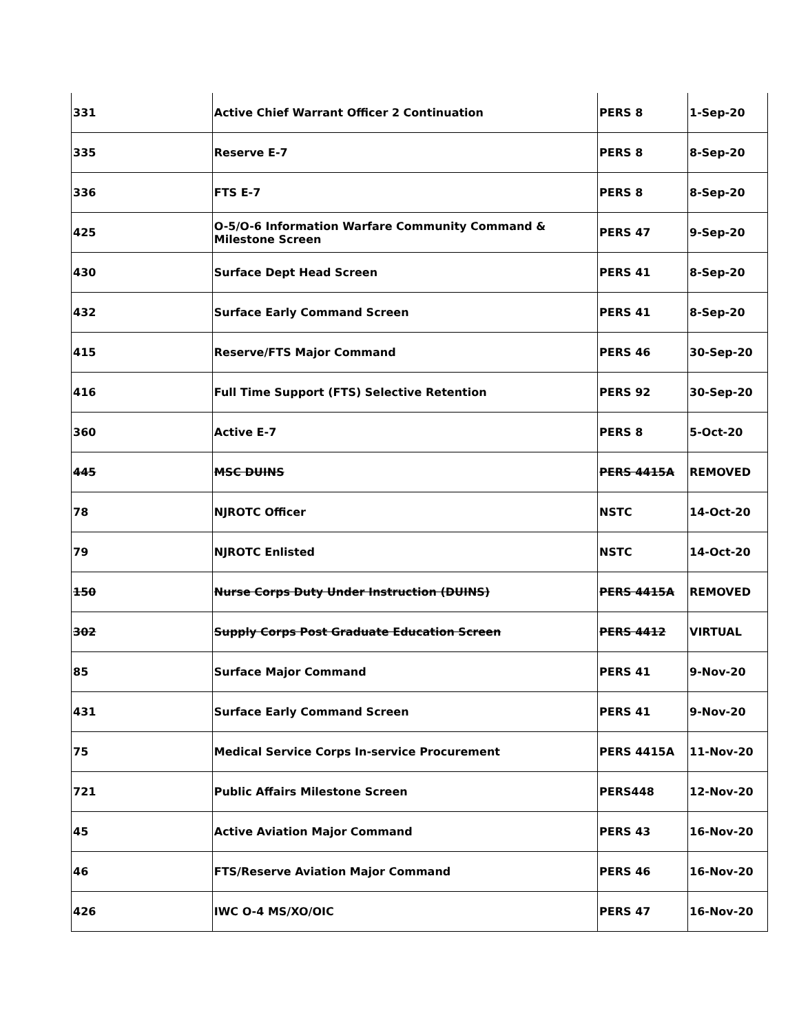| 331 | Active Chief Warrant Officer 2 Continuation | PERS 8 | 1-Sep-20 |
| 335 | Reserve E-7 | PERS 8 | 8-Sep-20 |
| 336 | FTS E-7 | PERS 8 | 8-Sep-20 |
| 425 | O-5/O-6 Information Warfare Community Command & Milestone Screen | PERS 47 | 9-Sep-20 |
| 430 | Surface Dept Head Screen | PERS 41 | 8-Sep-20 |
| 432 | Surface Early Command Screen | PERS 41 | 8-Sep-20 |
| 415 | Reserve/FTS Major Command | PERS 46 | 30-Sep-20 |
| 416 | Full Time Support (FTS) Selective Retention | PERS 92 | 30-Sep-20 |
| 360 | Active E-7 | PERS 8 | 5-Oct-20 |
| 445 | MSC DUINS | PERS 4415A | REMOVED |
| 78 | NJROTC Officer | NSTC | 14-Oct-20 |
| 79 | NJROTC Enlisted | NSTC | 14-Oct-20 |
| 150 | Nurse Corps Duty Under Instruction (DUINS) | PERS 4415A | REMOVED |
| 302 | Supply Corps Post Graduate Education Screen | PERS 4412 | VIRTUAL |
| 85 | Surface Major Command | PERS 41 | 9-Nov-20 |
| 431 | Surface Early Command Screen | PERS 41 | 9-Nov-20 |
| 75 | Medical Service Corps In-service Procurement | PERS 4415A | 11-Nov-20 |
| 721 | Public Affairs Milestone Screen | PERS448 | 12-Nov-20 |
| 45 | Active Aviation Major Command | PERS 43 | 16-Nov-20 |
| 46 | FTS/Reserve Aviation Major Command | PERS 46 | 16-Nov-20 |
| 426 | IWC O-4 MS/XO/OIC | PERS 47 | 16-Nov-20 |